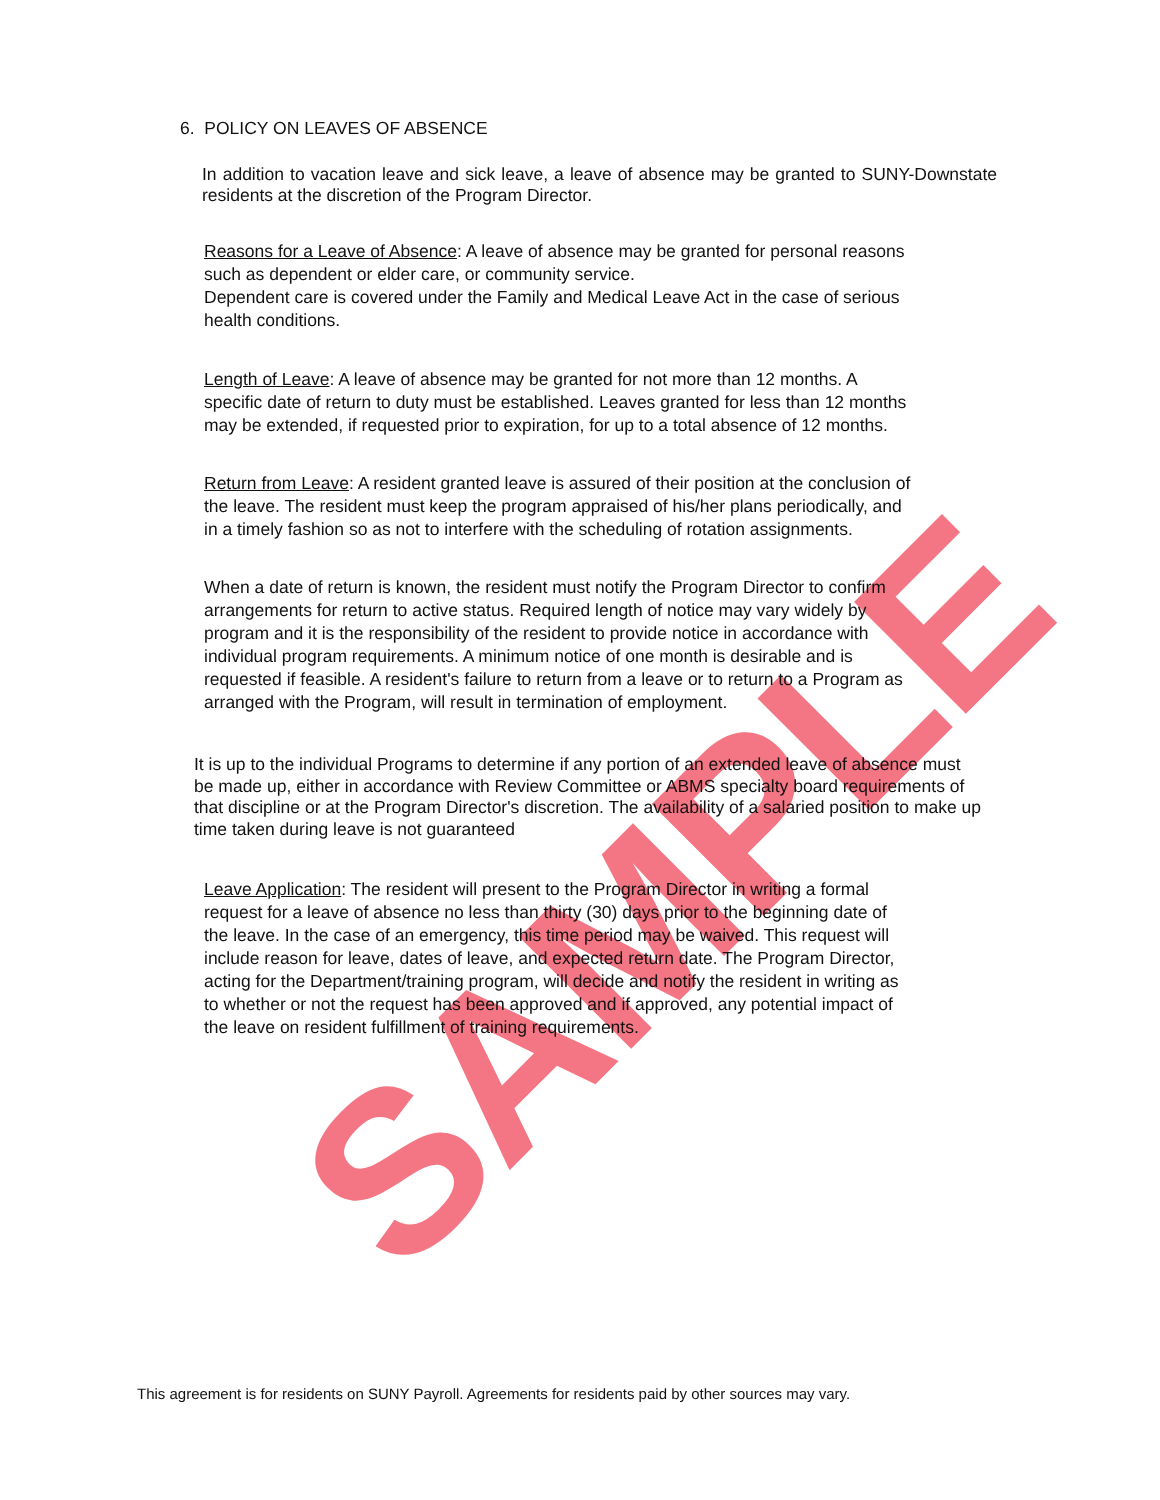SAMPLE
6. POLICY ON LEAVES OF ABSENCE
In addition to vacation leave and sick leave, a leave of absence may be granted to SUNY-Downstate residents at the discretion of the Program Director.
Reasons for a Leave of Absence: A leave of absence may be granted for personal reasons such as dependent or elder care, or community service.
Dependent care is covered under the Family and Medical Leave Act in the case of serious health conditions.
Length of Leave: A leave of absence may be granted for not more than 12 months. A specific date of return to duty must be established. Leaves granted for less than 12 months may be extended, if requested prior to expiration, for up to a total absence of 12 months.
Return from Leave: A resident granted leave is assured of their position at the conclusion of the leave. The resident must keep the program appraised of his/her plans periodically, and in a timely fashion so as not to interfere with the scheduling of rotation assignments.
When a date of return is known, the resident must notify the Program Director to confirm arrangements for return to active status. Required length of notice may vary widely by program and it is the responsibility of the resident to provide notice in accordance with individual program requirements. A minimum notice of one month is desirable and is requested if feasible. A resident's failure to return from a leave or to return to a Program as arranged with the Program, will result in termination of employment.
It is up to the individual Programs to determine if any portion of an extended leave of absence must be made up, either in accordance with Review Committee or ABMS specialty board requirements of that discipline or at the Program Director's discretion. The availability of a salaried position to make up time taken during leave is not guaranteed
Leave Application: The resident will present to the Program Director in writing a formal request for a leave of absence no less than thirty (30) days prior to the beginning date of the leave. In the case of an emergency, this time period may be waived. This request will include reason for leave, dates of leave, and expected return date. The Program Director, acting for the Department/training program, will decide and notify the resident in writing as to whether or not the request has been approved and if approved, any potential impact of the leave on resident fulfillment of training requirements.
This agreement is for residents on SUNY Payroll. Agreements for residents paid by other sources may vary.